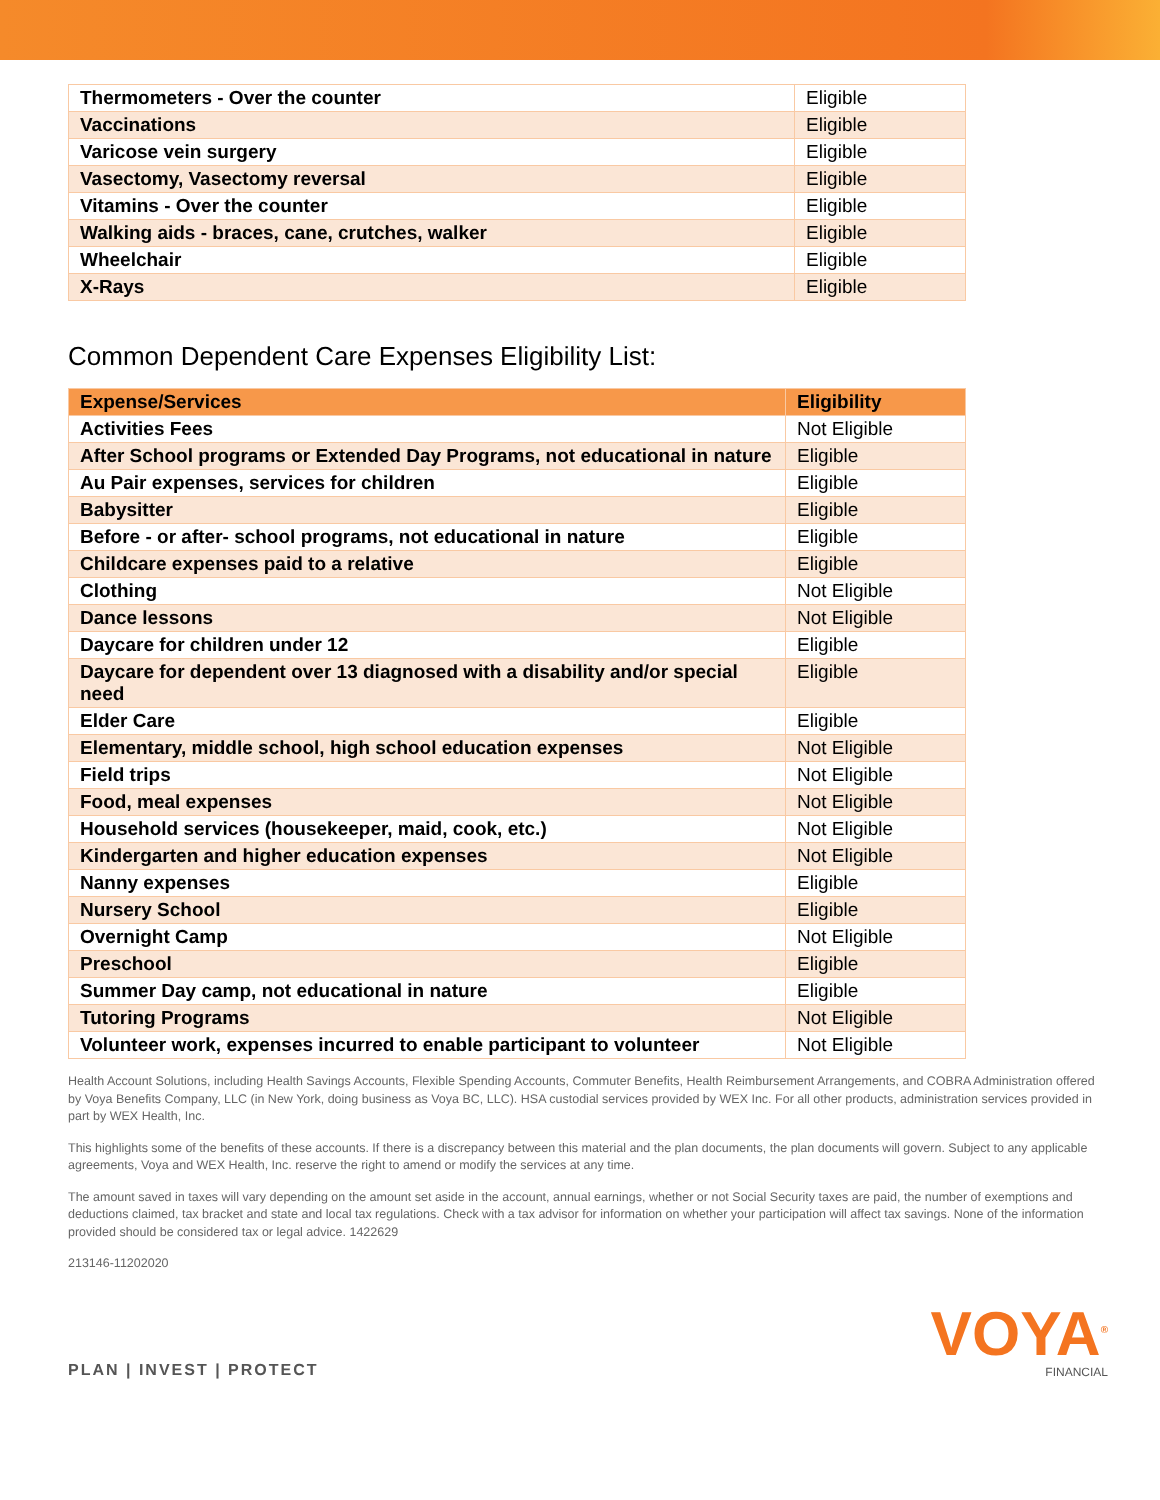| Thermometers - Over the counter | Eligible |
| Vaccinations | Eligible |
| Varicose vein surgery | Eligible |
| Vasectomy, Vasectomy reversal | Eligible |
| Vitamins - Over the counter | Eligible |
| Walking aids - braces, cane, crutches, walker | Eligible |
| Wheelchair | Eligible |
| X-Rays | Eligible |
Common Dependent Care Expenses Eligibility List:
| Expense/Services | Eligibility |
| --- | --- |
| Activities Fees | Not Eligible |
| After School programs or Extended Day Programs, not educational in nature | Eligible |
| Au Pair expenses, services for children | Eligible |
| Babysitter | Eligible |
| Before - or after- school programs, not educational in nature | Eligible |
| Childcare expenses paid to a relative | Eligible |
| Clothing | Not Eligible |
| Dance lessons | Not Eligible |
| Daycare for children under 12 | Eligible |
| Daycare for dependent over 13 diagnosed with a disability and/or special need | Eligible |
| Elder Care | Eligible |
| Elementary, middle school, high school education expenses | Not Eligible |
| Field trips | Not Eligible |
| Food, meal expenses | Not Eligible |
| Household services (housekeeper, maid, cook, etc.) | Not Eligible |
| Kindergarten and higher education expenses | Not Eligible |
| Nanny expenses | Eligible |
| Nursery School | Eligible |
| Overnight Camp | Not Eligible |
| Preschool | Eligible |
| Summer Day camp, not educational in nature | Eligible |
| Tutoring Programs | Not Eligible |
| Volunteer work, expenses incurred to enable participant to volunteer | Not Eligible |
Health Account Solutions, including Health Savings Accounts, Flexible Spending Accounts, Commuter Benefits, Health Reimbursement Arrangements, and COBRA Administration offered by Voya Benefits Company, LLC (in New York, doing business as Voya BC, LLC). HSA custodial services provided by WEX Inc. For all other products, administration services provided in part by WEX Health, Inc.
This highlights some of the benefits of these accounts. If there is a discrepancy between this material and the plan documents, the plan documents will govern. Subject to any applicable agreements, Voya and WEX Health, Inc. reserve the right to amend or modify the services at any time.
The amount saved in taxes will vary depending on the amount set aside in the account, annual earnings, whether or not Social Security taxes are paid, the number of exemptions and deductions claimed, tax bracket and state and local tax regulations. Check with a tax advisor for information on whether your participation will affect tax savings. None of the information provided should be considered tax or legal advice. 1422629
213146-11202020
PLAN | INVEST | PROTECT
VOYA<sup>®</sup>
FINANCIAL